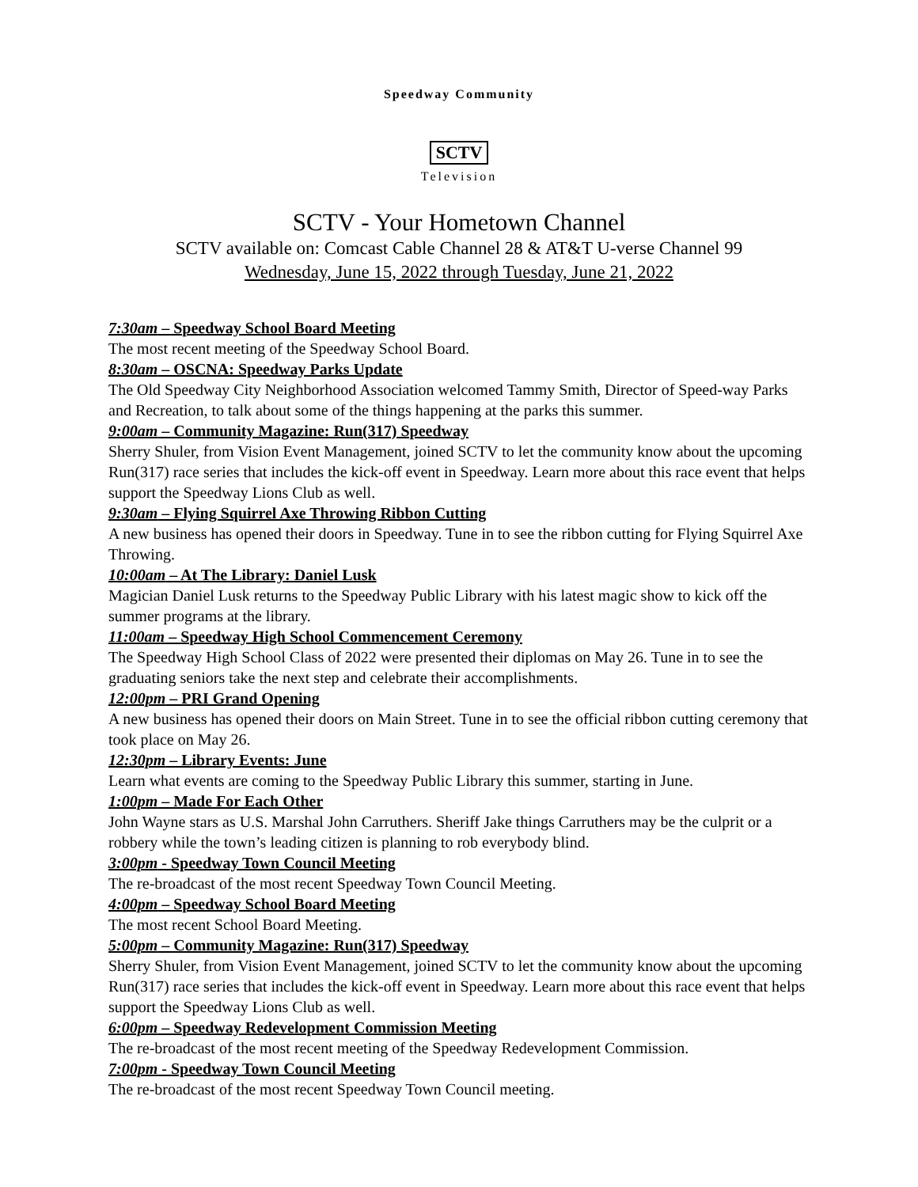Speedway Community
SCTV
Television
SCTV - Your Hometown Channel
SCTV available on: Comcast Cable Channel 28 & AT&T U-verse Channel 99
Wednesday, June 15, 2022 through Tuesday, June 21, 2022
7:30am – Speedway School Board Meeting
The most recent meeting of the Speedway School Board.
8:30am – OSCNA: Speedway Parks Update
The Old Speedway City Neighborhood Association welcomed Tammy Smith, Director of Speed-way Parks and Recreation, to talk about some of the things happening at the parks this summer.
9:00am – Community Magazine: Run(317) Speedway
Sherry Shuler, from Vision Event Management, joined SCTV to let the community know about the upcoming Run(317) race series that includes the kick-off event in Speedway. Learn more about this race event that helps support the Speedway Lions Club as well.
9:30am – Flying Squirrel Axe Throwing Ribbon Cutting
A new business has opened their doors in Speedway. Tune in to see the ribbon cutting for Flying Squirrel Axe Throwing.
10:00am – At The Library: Daniel Lusk
Magician Daniel Lusk returns to the Speedway Public Library with his latest magic show to kick off the summer programs at the library.
11:00am – Speedway High School Commencement Ceremony
The Speedway High School Class of 2022 were presented their diplomas on May 26. Tune in to see the graduating seniors take the next step and celebrate their accomplishments.
12:00pm – PRI Grand Opening
A new business has opened their doors on Main Street. Tune in to see the official ribbon cutting ceremony that took place on May 26.
12:30pm – Library Events: June
Learn what events are coming to the Speedway Public Library this summer, starting in June.
1:00pm – Made For Each Other
John Wayne stars as U.S. Marshal John Carruthers. Sheriff Jake things Carruthers may be the culprit or a robbery while the town’s leading citizen is planning to rob everybody blind.
3:00pm - Speedway Town Council Meeting
The re-broadcast of the most recent Speedway Town Council Meeting.
4:00pm – Speedway School Board Meeting
The most recent School Board Meeting.
5:00pm – Community Magazine: Run(317) Speedway
Sherry Shuler, from Vision Event Management, joined SCTV to let the community know about the upcoming Run(317) race series that includes the kick-off event in Speedway. Learn more about this race event that helps support the Speedway Lions Club as well.
6:00pm – Speedway Redevelopment Commission Meeting
The re-broadcast of the most recent meeting of the Speedway Redevelopment Commission.
7:00pm - Speedway Town Council Meeting
The re-broadcast of the most recent Speedway Town Council meeting.